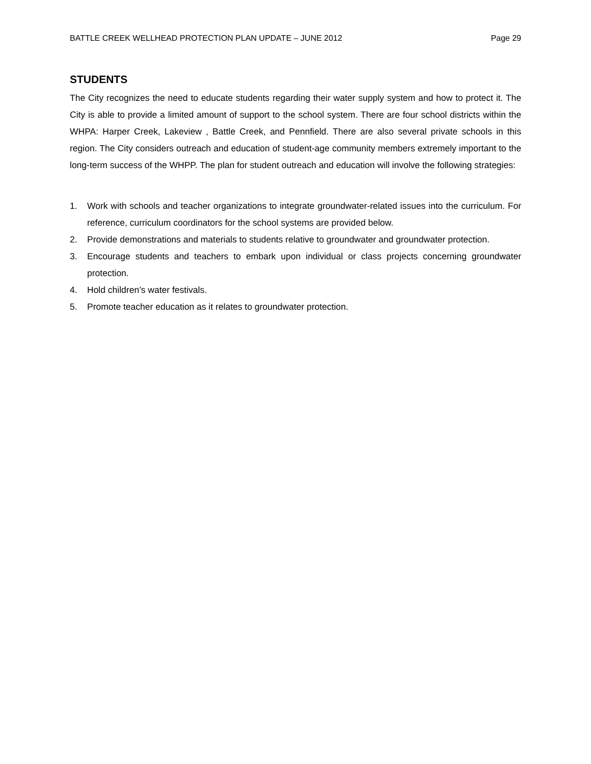BATTLE CREEK WELLHEAD PROTECTION PLAN UPDATE – JUNE 2012 Page 29
STUDENTS
The City recognizes the need to educate students regarding their water supply system and how to protect it. The City is able to provide a limited amount of support to the school system. There are four school districts within the WHPA: Harper Creek, Lakeview , Battle Creek, and Pennfield. There are also several private schools in this region. The City considers outreach and education of student-age community members extremely important to the long-term success of the WHPP. The plan for student outreach and education will involve the following strategies:
1. Work with schools and teacher organizations to integrate groundwater-related issues into the curriculum. For reference, curriculum coordinators for the school systems are provided below.
2. Provide demonstrations and materials to students relative to groundwater and groundwater protection.
3. Encourage students and teachers to embark upon individual or class projects concerning groundwater protection.
4. Hold children’s water festivals.
5. Promote teacher education as it relates to groundwater protection.